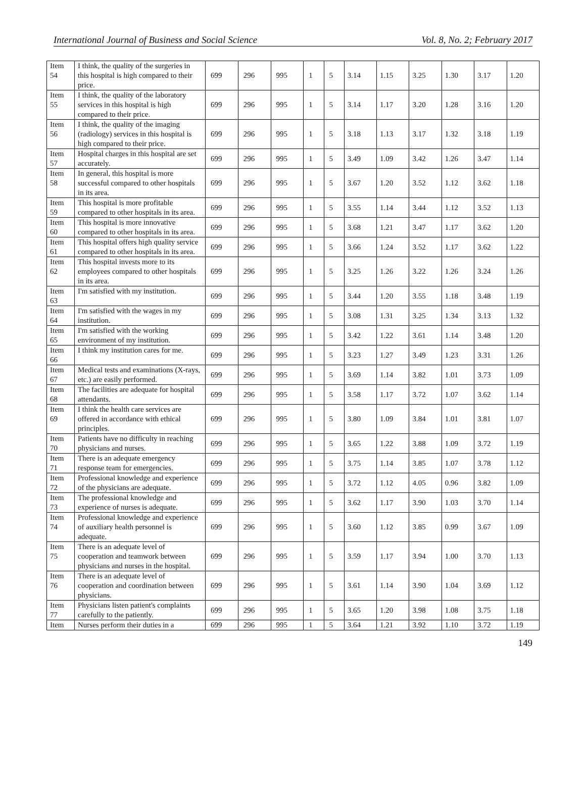International Journal of Business and Social Science Vol. 8, No. 2; February 2017
| Item 54 | I think, the quality of the surgeries in this hospital is high compared to their price. | 699 | 296 | 995 | 1 | 5 | 3.14 | 1.15 | 3.25 | 1.30 | 3.17 | 1.20 |
| Item 55 | I think, the quality of the laboratory services in this hospital is high compared to their price. | 699 | 296 | 995 | 1 | 5 | 3.14 | 1.17 | 3.20 | 1.28 | 3.16 | 1.20 |
| Item 56 | I think, the quality of the imaging (radiology) services in this hospital is high compared to their price. | 699 | 296 | 995 | 1 | 5 | 3.18 | 1.13 | 3.17 | 1.32 | 3.18 | 1.19 |
| Item 57 | Hospital charges in this hospital are set accurately. | 699 | 296 | 995 | 1 | 5 | 3.49 | 1.09 | 3.42 | 1.26 | 3.47 | 1.14 |
| Item 58 | In general, this hospital is more successful compared to other hospitals in its area. | 699 | 296 | 995 | 1 | 5 | 3.67 | 1.20 | 3.52 | 1.12 | 3.62 | 1.18 |
| Item 59 | This hospital is more profitable compared to other hospitals in its area. | 699 | 296 | 995 | 1 | 5 | 3.55 | 1.14 | 3.44 | 1.12 | 3.52 | 1.13 |
| Item 60 | This hospital is more innovative compared to other hospitals in its area. | 699 | 296 | 995 | 1 | 5 | 3.68 | 1.21 | 3.47 | 1.17 | 3.62 | 1.20 |
| Item 61 | This hospital offers high quality service compared to other hospitals in its area. | 699 | 296 | 995 | 1 | 5 | 3.66 | 1.24 | 3.52 | 1.17 | 3.62 | 1.22 |
| Item 62 | This hospital invests more to its employees compared to other hospitals in its area. | 699 | 296 | 995 | 1 | 5 | 3.25 | 1.26 | 3.22 | 1.26 | 3.24 | 1.26 |
| Item 63 | I'm satisfied with my institution. | 699 | 296 | 995 | 1 | 5 | 3.44 | 1.20 | 3.55 | 1.18 | 3.48 | 1.19 |
| Item 64 | I'm satisfied with the wages in my institution. | 699 | 296 | 995 | 1 | 5 | 3.08 | 1.31 | 3.25 | 1.34 | 3.13 | 1.32 |
| Item 65 | I'm satisfied with the working environment of my institution. | 699 | 296 | 995 | 1 | 5 | 3.42 | 1.22 | 3.61 | 1.14 | 3.48 | 1.20 |
| Item 66 | I think my institution cares for me. | 699 | 296 | 995 | 1 | 5 | 3.23 | 1.27 | 3.49 | 1.23 | 3.31 | 1.26 |
| Item 67 | Medical tests and examinations (X-rays, etc.) are easily performed. | 699 | 296 | 995 | 1 | 5 | 3.69 | 1.14 | 3.82 | 1.01 | 3.73 | 1.09 |
| Item 68 | The facilities are adequate for hospital attendants. | 699 | 296 | 995 | 1 | 5 | 3.58 | 1.17 | 3.72 | 1.07 | 3.62 | 1.14 |
| Item 69 | I think the health care services are offered in accordance with ethical principles. | 699 | 296 | 995 | 1 | 5 | 3.80 | 1.09 | 3.84 | 1.01 | 3.81 | 1.07 |
| Item 70 | Patients have no difficulty in reaching physicians and nurses. | 699 | 296 | 995 | 1 | 5 | 3.65 | 1.22 | 3.88 | 1.09 | 3.72 | 1.19 |
| Item 71 | There is an adequate emergency response team for emergencies. | 699 | 296 | 995 | 1 | 5 | 3.75 | 1.14 | 3.85 | 1.07 | 3.78 | 1.12 |
| Item 72 | Professional knowledge and experience of the physicians are adequate. | 699 | 296 | 995 | 1 | 5 | 3.72 | 1.12 | 4.05 | 0.96 | 3.82 | 1.09 |
| Item 73 | The professional knowledge and experience of nurses is adequate. | 699 | 296 | 995 | 1 | 5 | 3.62 | 1.17 | 3.90 | 1.03 | 3.70 | 1.14 |
| Item 74 | Professional knowledge and experience of auxiliary health personnel is adequate. | 699 | 296 | 995 | 1 | 5 | 3.60 | 1.12 | 3.85 | 0.99 | 3.67 | 1.09 |
| Item 75 | There is an adequate level of cooperation and teamwork between physicians and nurses in the hospital. | 699 | 296 | 995 | 1 | 5 | 3.59 | 1.17 | 3.94 | 1.00 | 3.70 | 1.13 |
| Item 76 | There is an adequate level of cooperation and coordination between physicians. | 699 | 296 | 995 | 1 | 5 | 3.61 | 1.14 | 3.90 | 1.04 | 3.69 | 1.12 |
| Item 77 | Physicians listen patient's complaints carefully to the patiently. | 699 | 296 | 995 | 1 | 5 | 3.65 | 1.20 | 3.98 | 1.08 | 3.75 | 1.18 |
| Item | Nurses perform their duties in a | 699 | 296 | 995 | 1 | 5 | 3.64 | 1.21 | 3.92 | 1.10 | 3.72 | 1.19 |
149